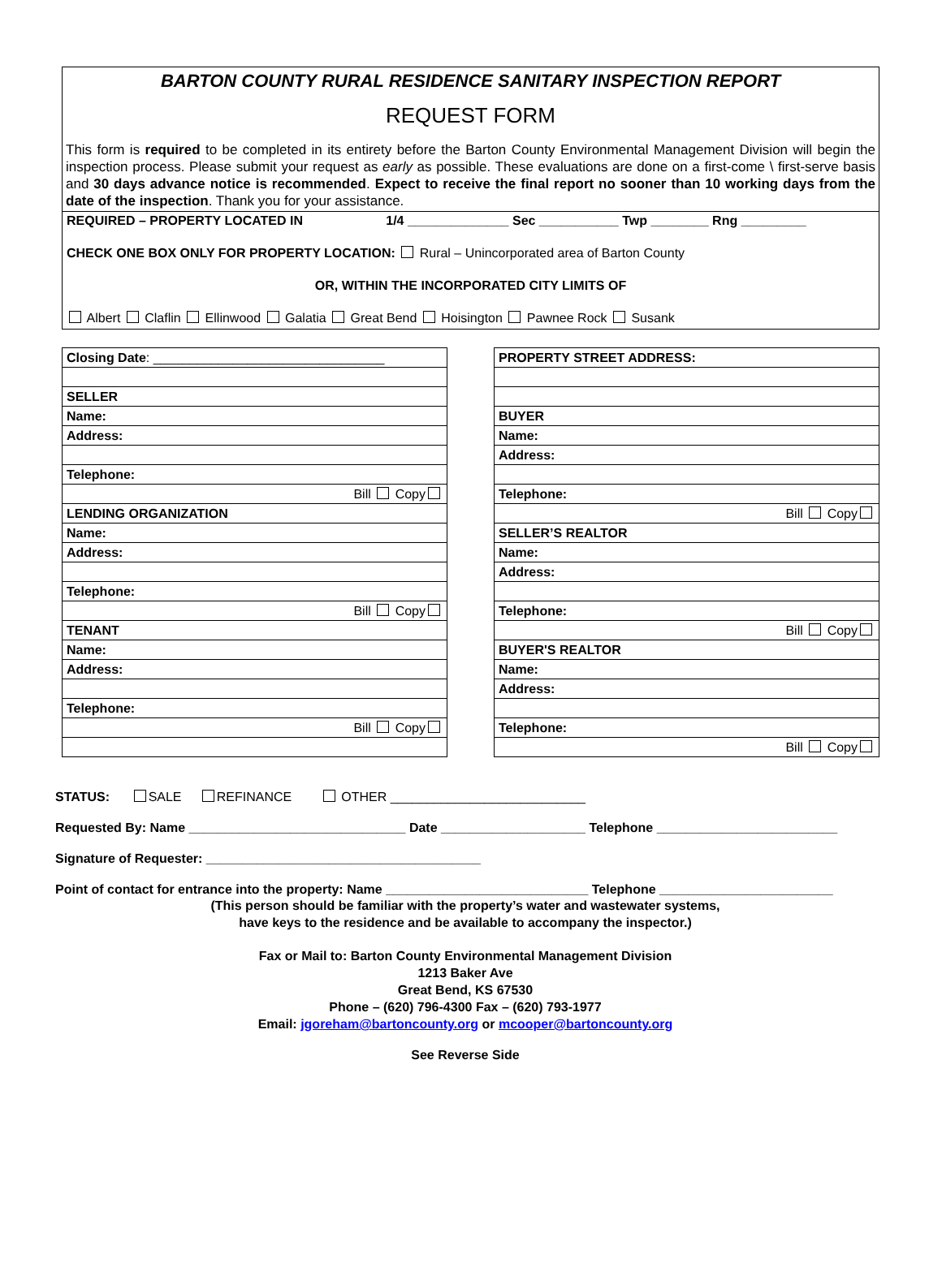BARTON COUNTY RURAL RESIDENCE SANITARY INSPECTION REPORT
REQUEST FORM
This form is required to be completed in its entirety before the Barton County Environmental Management Division will begin the inspection process. Please submit your request as early as possible. These evaluations are done on a first-come \ first-serve basis and 30 days advance notice is recommended. Expect to receive the final report no sooner than 10 working days from the date of the inspection. Thank you for your assistance.
REQUIRED – PROPERTY LOCATED IN 1/4 ______________ Sec ___________ Twp ________ Rng _________
CHECK ONE BOX ONLY FOR PROPERTY LOCATION: Rural – Unincorporated area of Barton County
OR, WITHIN THE INCORPORATED CITY LIMITS OF
Albert Claflin Ellinwood Galatia Great Bend Hoisington Pawnee Rock Susank
| Closing Date : ________________________________ |
| SELLER |
| Name: |
| Address: |
| Telephone: |
| Bill Copy |
| LENDING ORGANIZATION |
| Name: |
| Address: |
| Telephone: |
| Bill Copy |
| TENANT |
| Name: |
| Address: |
| Telephone: |
| Bill Copy |
| PROPERTY STREET ADDRESS: |
| BUYER |
| Name: |
| Address: |
| Telephone: |
| Bill Copy |
| SELLER’S REALTOR |
| Name: |
| Address: |
| Telephone: |
| Bill Copy |
| BUYER'S REALTOR |
| Name: |
| Address: |
| Telephone: |
| Bill Copy |
STATUS: SALE REFINANCE OTHER ___________________________
Requested By: Name ______________________________ Date ____________________ Telephone _________________________
Signature of Requester: ______________________________________
Point of contact for entrance into the property: Name ____________________________ Telephone ________________________
(This person should be familiar with the property’s water and wastewater systems,
have keys to the residence and be available to accompany the inspector.)
Fax or Mail to: Barton County Environmental Management Division
1213 Baker Ave
Great Bend, KS 67530
Phone – (620) 796-4300 Fax – (620) 793-1977
Email: jgoreham@bartoncounty.org or mcooper@bartoncounty.org
See Reverse Side